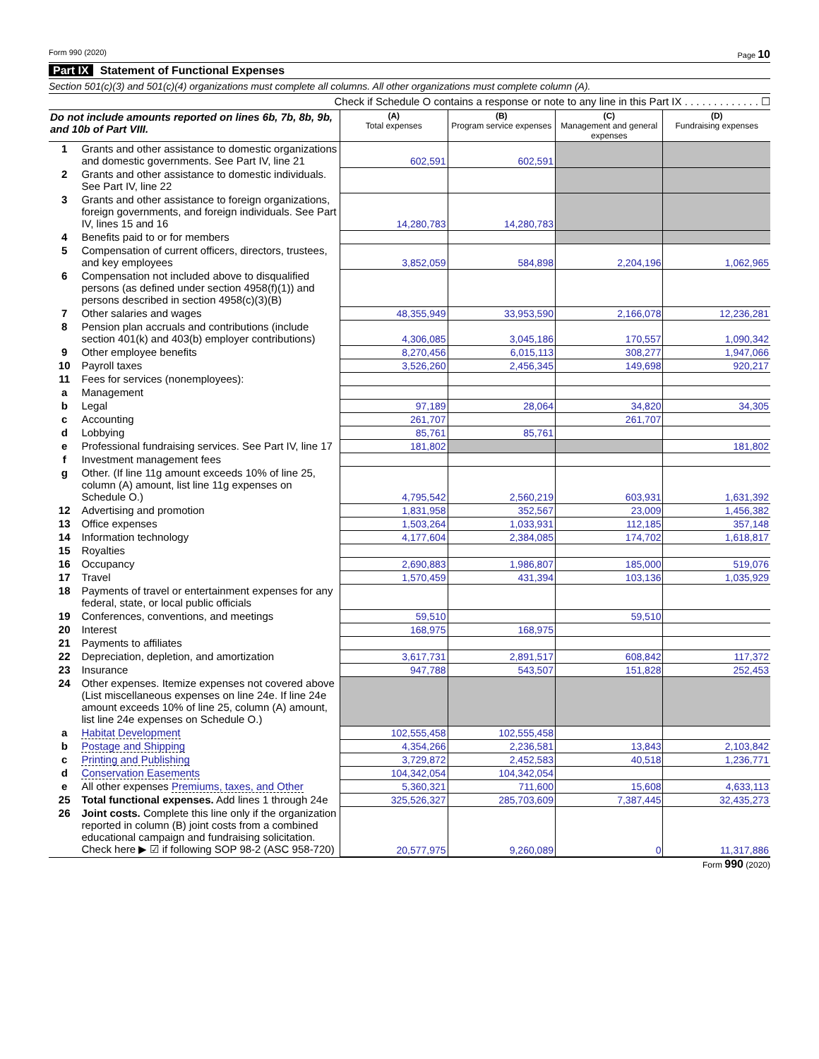Form 990 (2020) Page 10
Part IX Statement of Functional Expenses
Section 501(c)(3) and 501(c)(4) organizations must complete all columns. All other organizations must complete column (A).
Check if Schedule O contains a response or note to any line in this Part IX . . . . . . . . . . . . . ☐
| Do not include amounts reported on lines 6b, 7b, 8b, 9b, and 10b of Part VIII. | | (A) Total expenses | (B) Program service expenses | (C) Management and general expenses | (D) Fundraising expenses |
| --- | --- | --- | --- | --- | --- |
| 1 | Grants and other assistance to domestic organizations and domestic governments. See Part IV, line 21 | 602,591 | 602,591 | | |
| 2 | Grants and other assistance to domestic individuals. See Part IV, line 22 | | | | |
| 3 | Grants and other assistance to foreign organizations, foreign governments, and foreign individuals. See Part IV, lines 15 and 16 | 14,280,783 | 14,280,783 | | |
| 4 | Benefits paid to or for members | | | | |
| 5 | Compensation of current officers, directors, trustees, and key employees | 3,852,059 | 584,898 | 2,204,196 | 1,062,965 |
| 6 | Compensation not included above to disqualified persons (as defined under section 4958(f)(1)) and persons described in section 4958(c)(3)(B) | | | | |
| 7 | Other salaries and wages | 48,355,949 | 33,953,590 | 2,166,078 | 12,236,281 |
| 8 | Pension plan accruals and contributions (include section 401(k) and 403(b) employer contributions) | 4,306,085 | 3,045,186 | 170,557 | 1,090,342 |
| 9 | Other employee benefits | 8,270,456 | 6,015,113 | 308,277 | 1,947,066 |
| 10 | Payroll taxes | 3,526,260 | 2,456,345 | 149,698 | 920,217 |
| 11 | Fees for services (nonemployees): | | | | |
| a | Management | | | | |
| b | Legal | 97,189 | 28,064 | 34,820 | 34,305 |
| c | Accounting | 261,707 | | 261,707 | |
| d | Lobbying | 85,761 | 85,761 | | |
| e | Professional fundraising services. See Part IV, line 17 | 181,802 | | | 181,802 |
| f | Investment management fees | | | | |
| g | Other. (If line 11g amount exceeds 10% of line 25, column (A) amount, list line 11g expenses on Schedule O.) | 4,795,542 | 2,560,219 | 603,931 | 1,631,392 |
| 12 | Advertising and promotion | 1,831,958 | 352,567 | 23,009 | 1,456,382 |
| 13 | Office expenses | 1,503,264 | 1,033,931 | 112,185 | 357,148 |
| 14 | Information technology | 4,177,604 | 2,384,085 | 174,702 | 1,618,817 |
| 15 | Royalties | | | | |
| 16 | Occupancy | 2,690,883 | 1,986,807 | 185,000 | 519,076 |
| 17 | Travel | 1,570,459 | 431,394 | 103,136 | 1,035,929 |
| 18 | Payments of travel or entertainment expenses for any federal, state, or local public officials | | | | |
| 19 | Conferences, conventions, and meetings | 59,510 | | 59,510 | |
| 20 | Interest | 168,975 | 168,975 | | |
| 21 | Payments to affiliates | | | | |
| 22 | Depreciation, depletion, and amortization | 3,617,731 | 2,891,517 | 608,842 | 117,372 |
| 23 | Insurance | 947,788 | 543,507 | 151,828 | 252,453 |
| 24 | Other expenses. Itemize expenses not covered above (List miscellaneous expenses on line 24e. If line 24e amount exceeds 10% of line 25, column (A) amount, list line 24e expenses on Schedule O.) | | | | |
| a | Habitat Development | 102,555,458 | 102,555,458 | | |
| b | Postage and Shipping | 4,354,266 | 2,236,581 | 13,843 | 2,103,842 |
| c | Printing and Publishing | 3,729,872 | 2,452,583 | 40,518 | 1,236,771 |
| d | Conservation Easements | 104,342,054 | 104,342,054 | | |
| e | All other expenses Premiums, taxes, and Other | 5,360,321 | 711,600 | 15,608 | 4,633,113 |
| 25 | Total functional expenses. Add lines 1 through 24e | 325,526,327 | 285,703,609 | 7,387,445 | 32,435,273 |
| 26 | Joint costs. Complete this line only if the organization reported in column (B) joint costs from a combined educational campaign and fundraising solicitation. Check here ▶ ☑ if following SOP 98-2 (ASC 958-720) | 20,577,975 | 9,260,089 | 0 | 11,317,886 |
Form 990 (2020)